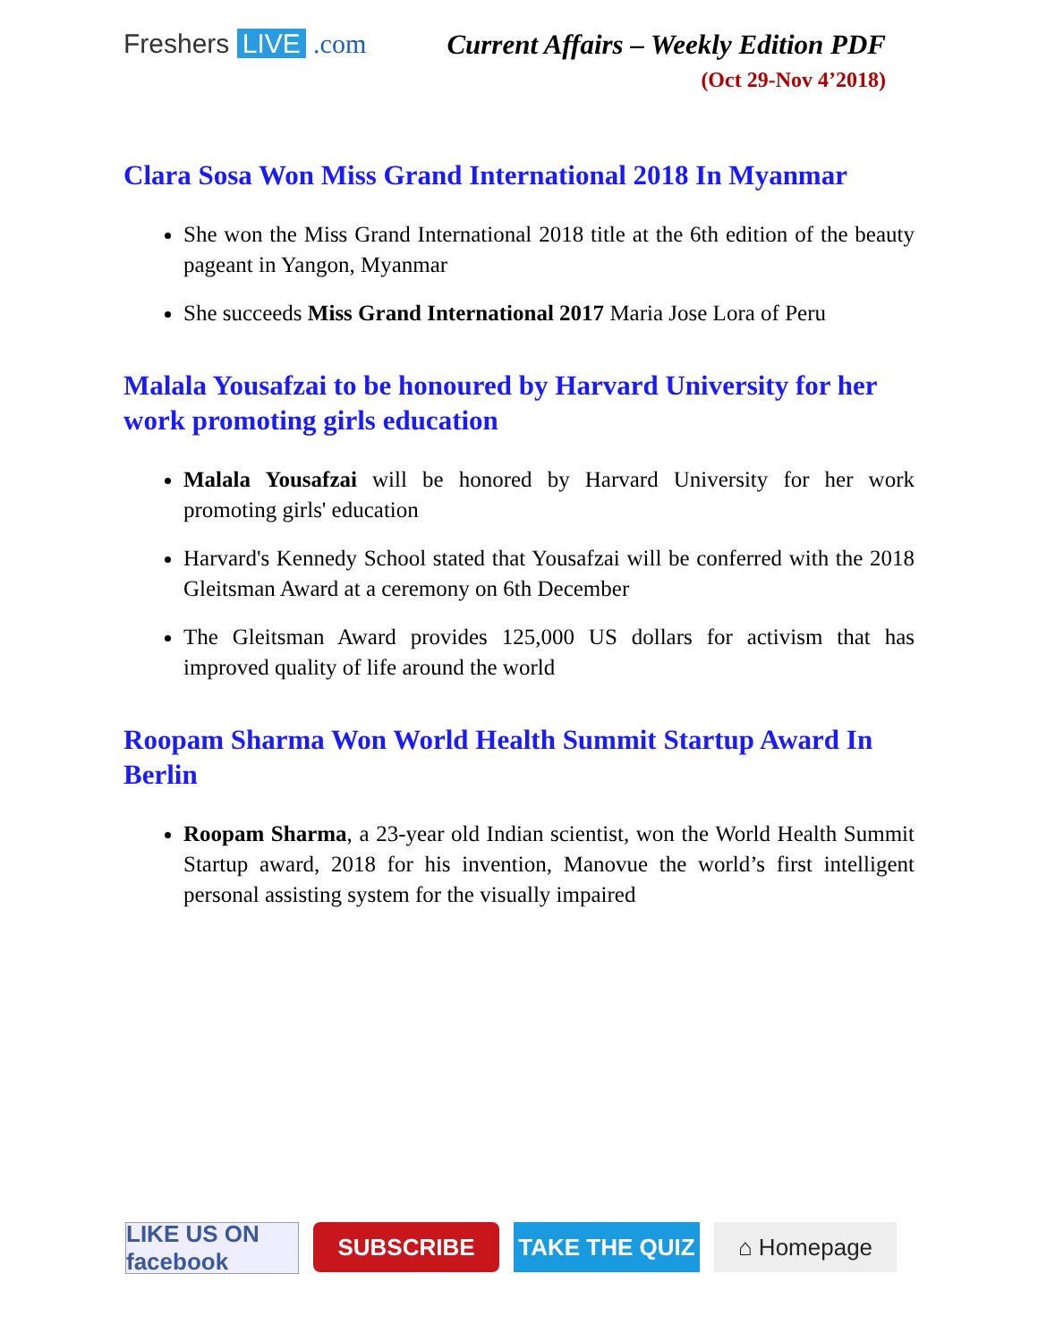Freshers LIVE .com Current Affairs – Weekly Edition PDF
(Oct 29-Nov 4’2018)
Clara Sosa Won Miss Grand International 2018 In Myanmar
She won the Miss Grand International 2018 title at the 6th edition of the beauty pageant in Yangon, Myanmar
She succeeds Miss Grand International 2017 Maria Jose Lora of Peru
Malala Yousafzai to be honoured by Harvard University for her work promoting girls education
Malala Yousafzai will be honored by Harvard University for her work promoting girls' education
Harvard's Kennedy School stated that Yousafzai will be conferred with the 2018 Gleitsman Award at a ceremony on 6th December
The Gleitsman Award provides 125,000 US dollars for activism that has improved quality of life around the world
Roopam Sharma Won World Health Summit Startup Award In Berlin
Roopam Sharma, a 23-year old Indian scientist, won the World Health Summit Startup award, 2018 for his invention, Manovue the world’s first intelligent personal assisting system for the visually impaired
LIKE US ON facebook
SUBSCRIBE TAKE THE QUIZ ⌂ Homepage